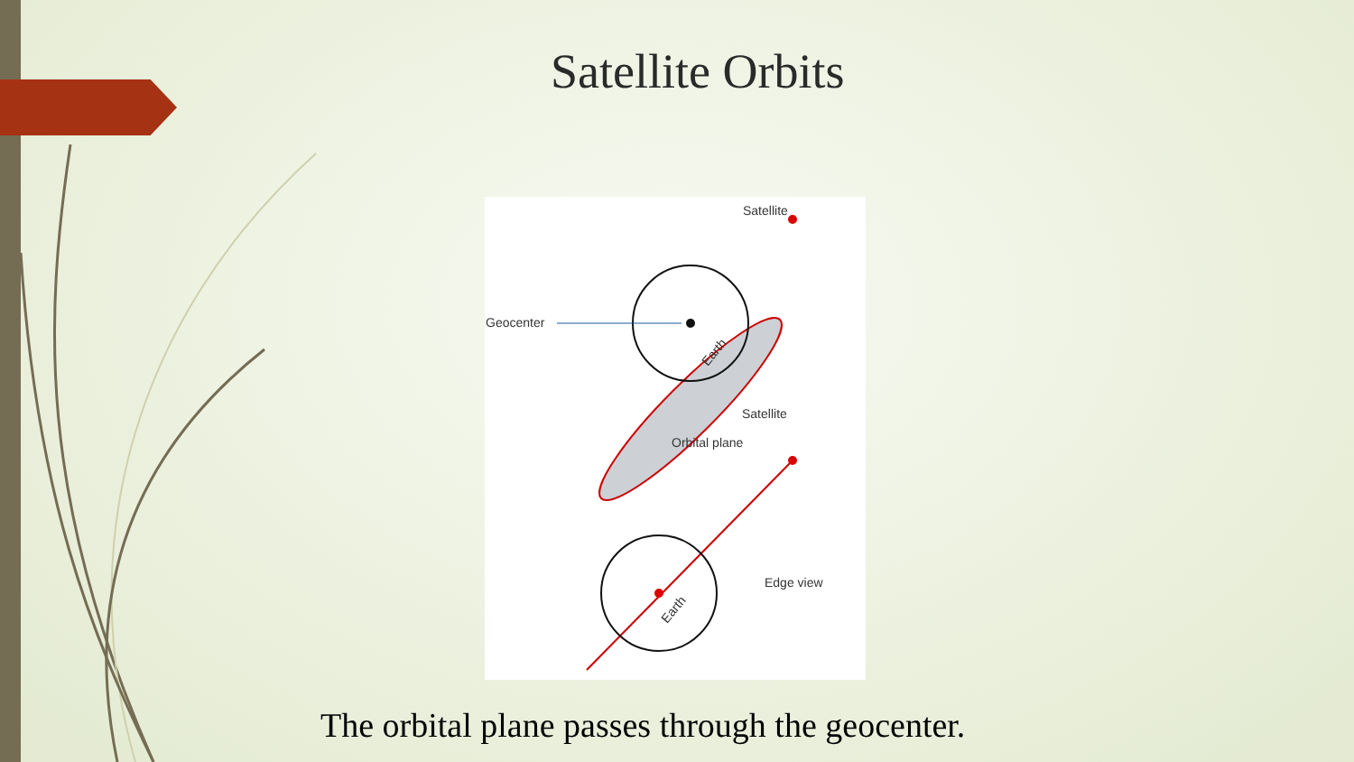Satellite Orbits
Satellite
Geocenter
Earth
Satellite
Orbital plane
Earth
Edge view
The orbital plane passes through the geocenter.